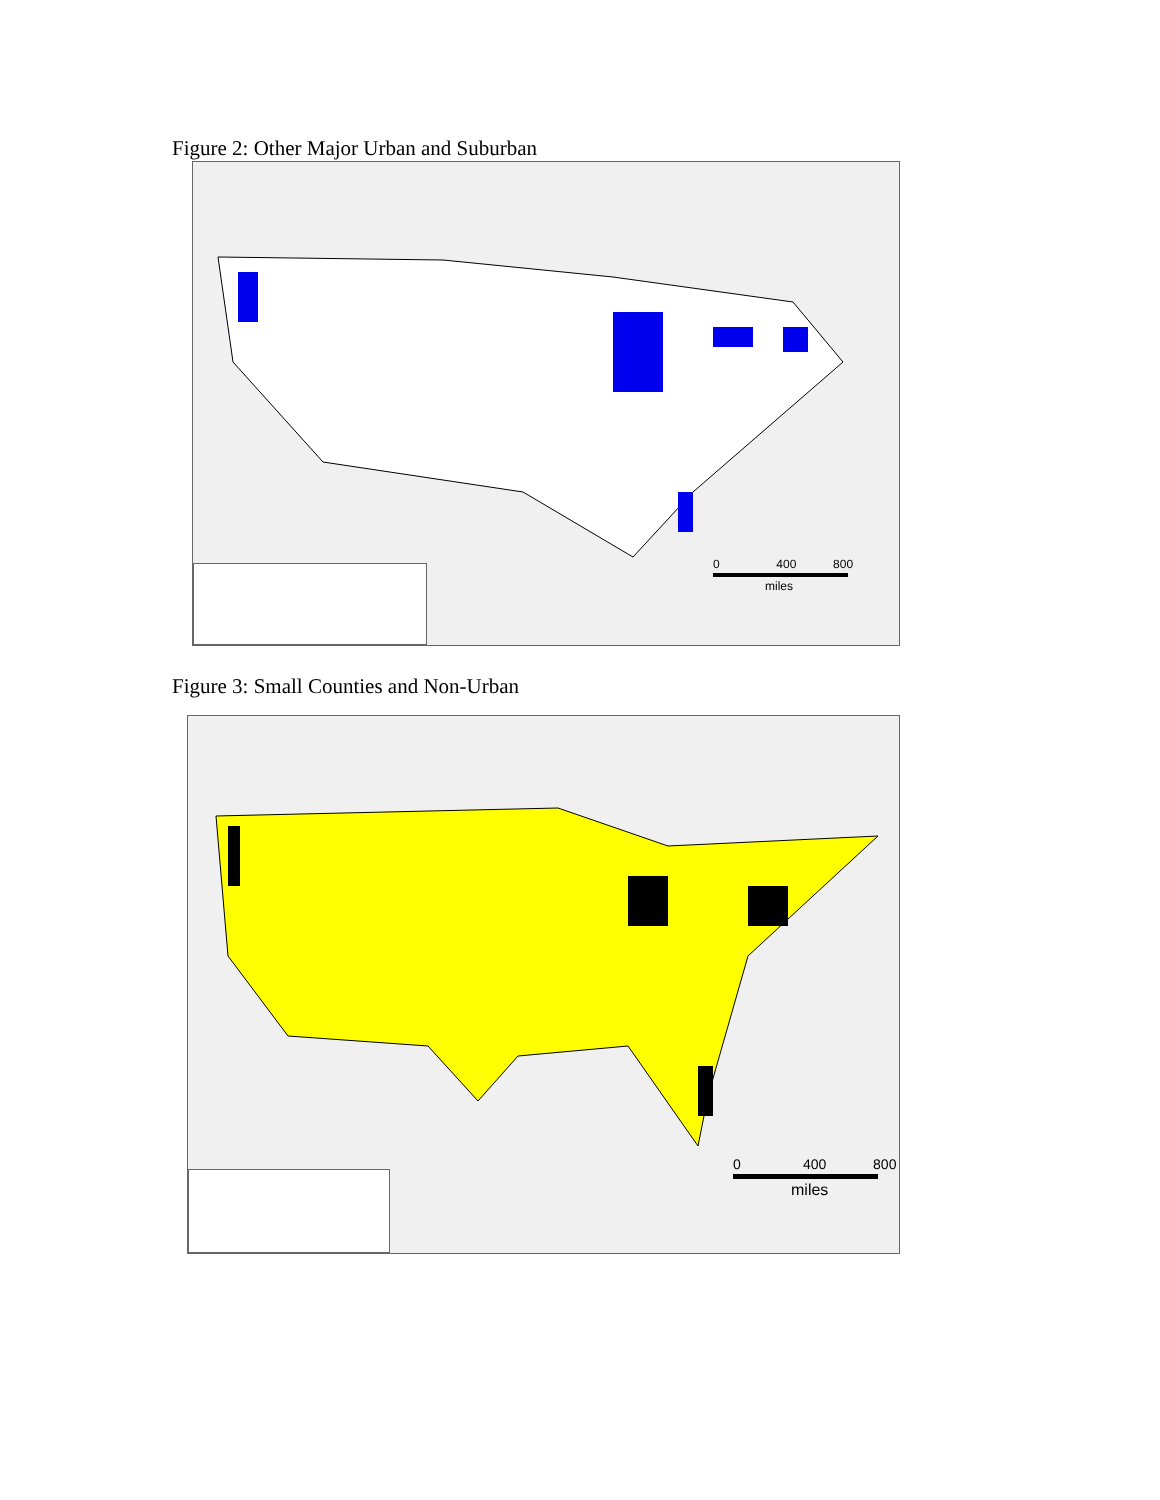Figure 2: Other Major Urban and Suburban
0 400 800
miles
Figure 3: Small Counties and Non-Urban
0 400 800
miles